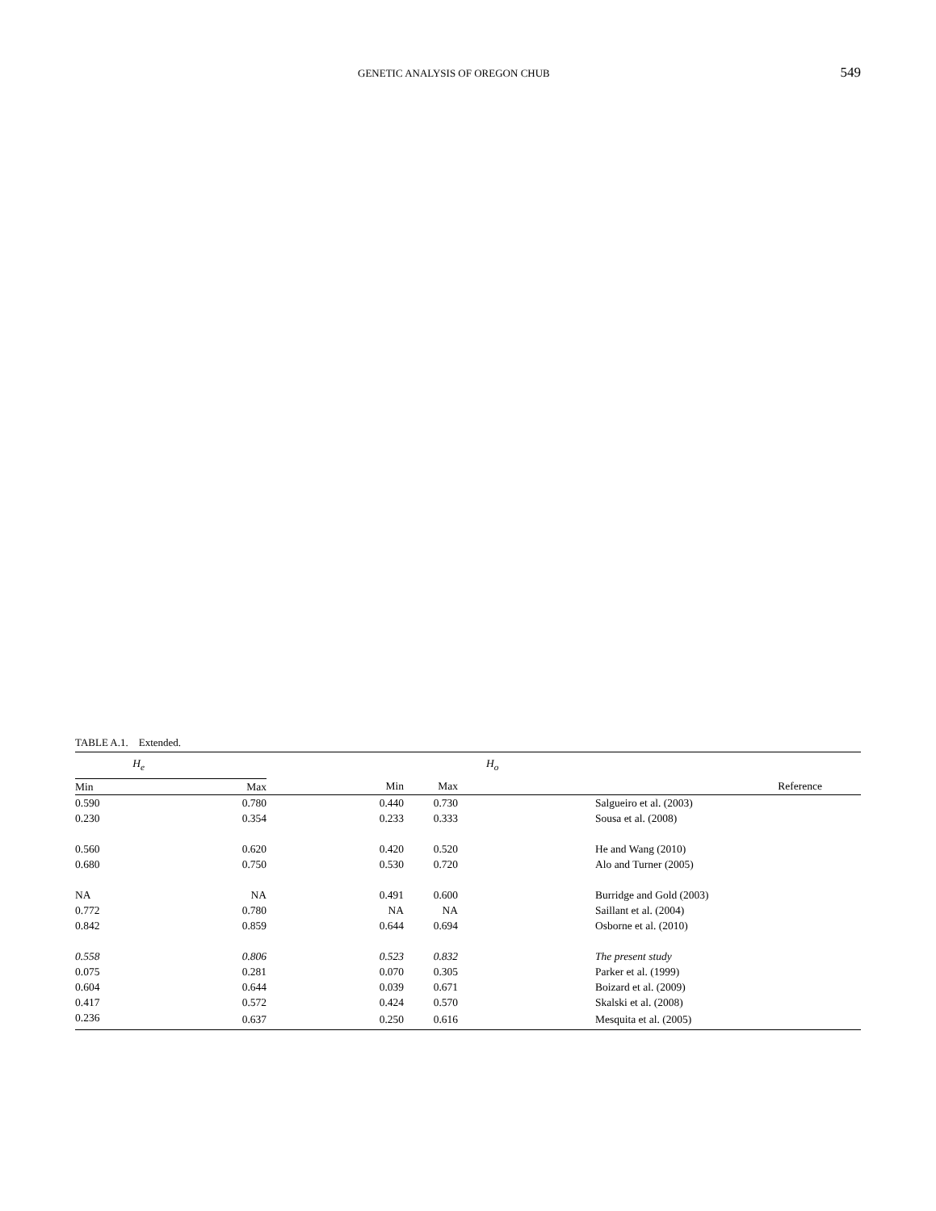GENETIC ANALYSIS OF OREGON CHUB 549
TABLE A.1. Extended.
| H<sub>e</sub> | | | H<sub>o</sub> | |
| --- | --- | --- | --- | --- |
| Min | Max | Min | Max | Reference |
| 0.590 | 0.780 | 0.440 | 0.730 | Salgueiro et al. (2003) |
| 0.230 | 0.354 | 0.233 | 0.333 | Sousa et al. (2008) |
| 0.560 | 0.620 | 0.420 | 0.520 | He and Wang (2010) |
| 0.680 | 0.750 | 0.530 | 0.720 | Alo and Turner (2005) |
| NA | NA | 0.491 | 0.600 | Burridge and Gold (2003) |
| 0.772 | 0.780 | NA | NA | Saillant et al. (2004) |
| 0.842 | 0.859 | 0.644 | 0.694 | Osborne et al. (2010) |
| 0.558 | 0.806 | 0.523 | 0.832 | The present study |
| 0.075 | 0.281 | 0.070 | 0.305 | Parker et al. (1999) |
| 0.604 | 0.644 | 0.039 | 0.671 | Boizard et al. (2009) |
| 0.417 | 0.572 | 0.424 | 0.570 | Skalski et al. (2008) |
| 0.236 | 0.637 | 0.250 | 0.616 | Mesquita et al. (2005) |